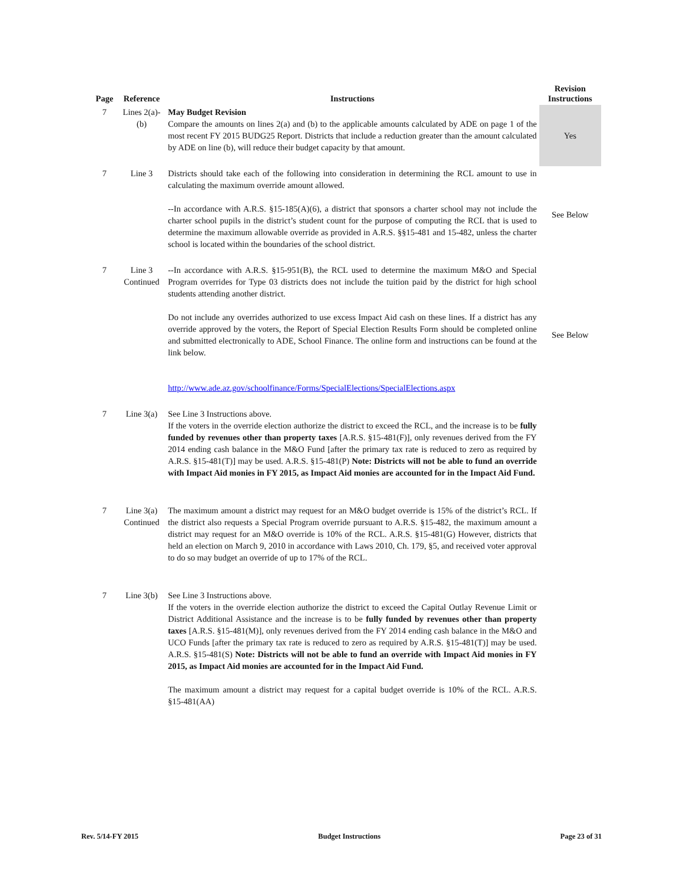| Page | Reference | Instructions | Revision Instructions |
| --- | --- | --- | --- |
| 7 | Lines 2(a)-(b) | May Budget Revision Compare the amounts on lines 2(a) and (b) to the applicable amounts calculated by ADE on page 1 of the most recent FY 2015 BUDG25 Report. Districts that include a reduction greater than the amount calculated by ADE on line (b), will reduce their budget capacity by that amount. | Yes |
| 7 | Line 3 | Districts should take each of the following into consideration in determining the RCL amount to use in calculating the maximum override amount allowed. --In accordance with A.R.S. §15-185(A)(6), a district that sponsors a charter school may not include the charter school pupils in the district’s student count for the purpose of computing the RCL that is used to determine the maximum allowable override as provided in A.R.S. §§15-481 and 15-482, unless the charter school is located within the boundaries of the school district. | See Below |
| 7 | Line 3 Continued | --In accordance with A.R.S. §15-951(B), the RCL used to determine the maximum M&O and Special Program overrides for Type 03 districts does not include the tuition paid by the district for high school students attending another district. Do not include any overrides authorized to use excess Impact Aid cash on these lines. If a district has any override approved by the voters, the Report of Special Election Results Form should be completed online and submitted electronically to ADE, School Finance. The online form and instructions can be found at the link below. http://www.ade.az.gov/schoolfinance/Forms/SpecialElections/SpecialElections.aspx | See Below |
| 7 | Line 3(a) | See Line 3 Instructions above. If the voters in the override election authorize the district to exceed the RCL, and the increase is to be fully funded by revenues other than property taxes [A.R.S. §15‑481(F)], only revenues derived from the FY 2014 ending cash balance in the M&O Fund [after the primary tax rate is reduced to zero as required by A.R.S. §15‑481(T)] may be used. A.R.S. §15‑481(P) Note: Districts will not be able to fund an override with Impact Aid monies in FY 2015, as Impact Aid monies are accounted for in the Impact Aid Fund. | |
| 7 | Line 3(a) Continued | The maximum amount a district may request for an M&O budget override is 15% of the district’s RCL. If the district also requests a Special Program override pursuant to A.R.S. §15-482, the maximum amount a district may request for an M&O override is 10% of the RCL. A.R.S. §15-481(G) However, districts that held an election on March 9, 2010 in accordance with Laws 2010, Ch. 179, §5, and received voter approval to do so may budget an override of up to 17% of the RCL. | |
| 7 | Line 3(b) | See Line 3 Instructions above. If the voters in the override election authorize the district to exceed the Capital Outlay Revenue Limit or District Additional Assistance and the increase is to be fully funded by revenues other than property taxes [A.R.S. §15‑481(M)], only revenues derived from the FY 2014 ending cash balance in the M&O and UCO Funds [after the primary tax rate is reduced to zero as required by A.R.S. §15‑481(T)] may be used. A.R.S. §15‑481(S) Note: Districts will not be able to fund an override with Impact Aid monies in FY 2015, as Impact Aid monies are accounted for in the Impact Aid Fund. The maximum amount a district may request for a capital budget override is 10% of the RCL. A.R.S. §15‑481(AA) | |
Rev. 5/14-FY 2015 Budget Instructions Page 23 of 31